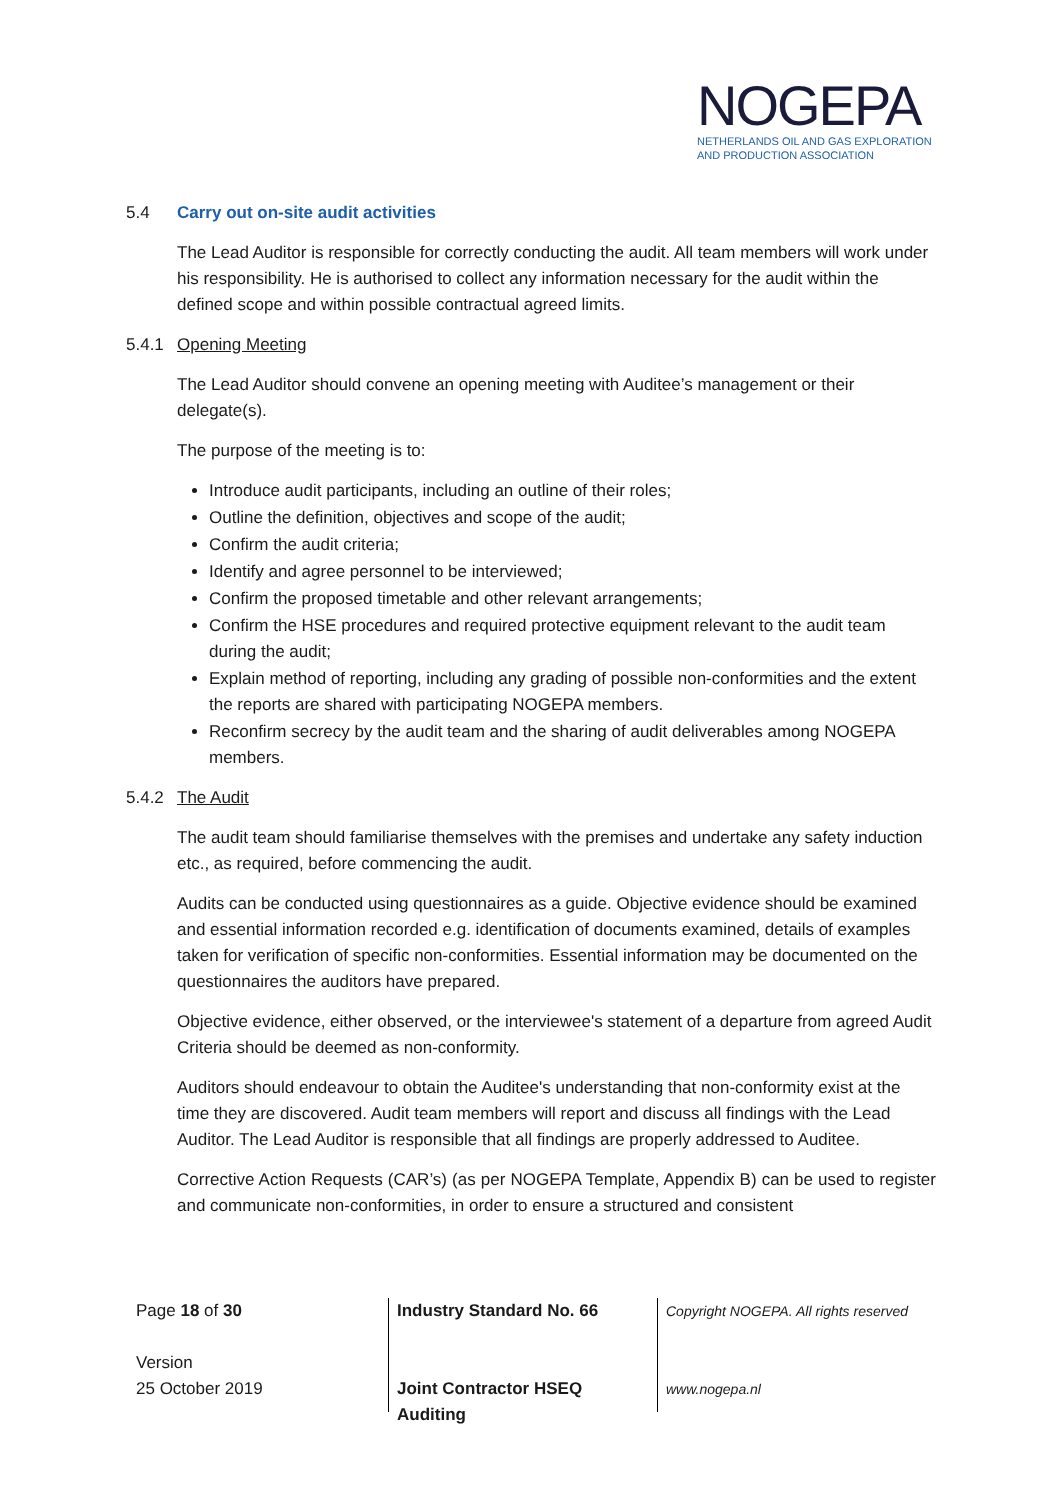NOGEPA
NETHERLANDS OIL AND GAS EXPLORATION
AND PRODUCTION ASSOCIATION
5.4 Carry out on-site audit activities
The Lead Auditor is responsible for correctly conducting the audit. All team members will work under his responsibility. He is authorised to collect any information necessary for the audit within the defined scope and within possible contractual agreed limits.
5.4.1 Opening Meeting
The Lead Auditor should convene an opening meeting with Auditee’s management or their delegate(s).
The purpose of the meeting is to:
Introduce audit participants, including an outline of their roles;
Outline the definition, objectives and scope of the audit;
Confirm the audit criteria;
Identify and agree personnel to be interviewed;
Confirm the proposed timetable and other relevant arrangements;
Confirm the HSE procedures and required protective equipment relevant to the audit team during the audit;
Explain method of reporting, including any grading of possible non-conformities and the extent the reports are shared with participating NOGEPA members.
Reconfirm secrecy by the audit team and the sharing of audit deliverables among NOGEPA members.
5.4.2 The Audit
The audit team should familiarise themselves with the premises and undertake any safety induction etc., as required, before commencing the audit.
Audits can be conducted using questionnaires as a guide. Objective evidence should be examined and essential information recorded e.g. identification of documents examined, details of examples taken for verification of specific non-conformities. Essential information may be documented on the questionnaires the auditors have prepared.
Objective evidence, either observed, or the interviewee's statement of a departure from agreed Audit Criteria should be deemed as non-conformity.
Auditors should endeavour to obtain the Auditee's understanding that non-conformity exist at the time they are discovered. Audit team members will report and discuss all findings with the Lead Auditor. The Lead Auditor is responsible that all findings are properly addressed to Auditee.
Corrective Action Requests (CAR’s) (as per NOGEPA Template, Appendix B) can be used to register and communicate non-conformities, in order to ensure a structured and consistent
Page 18 of 30
Version
25 October 2019
Industry Standard No. 66
Joint Contractor HSEQ
Auditing
Copyright NOGEPA. All rights reserved
www.nogepa.nl